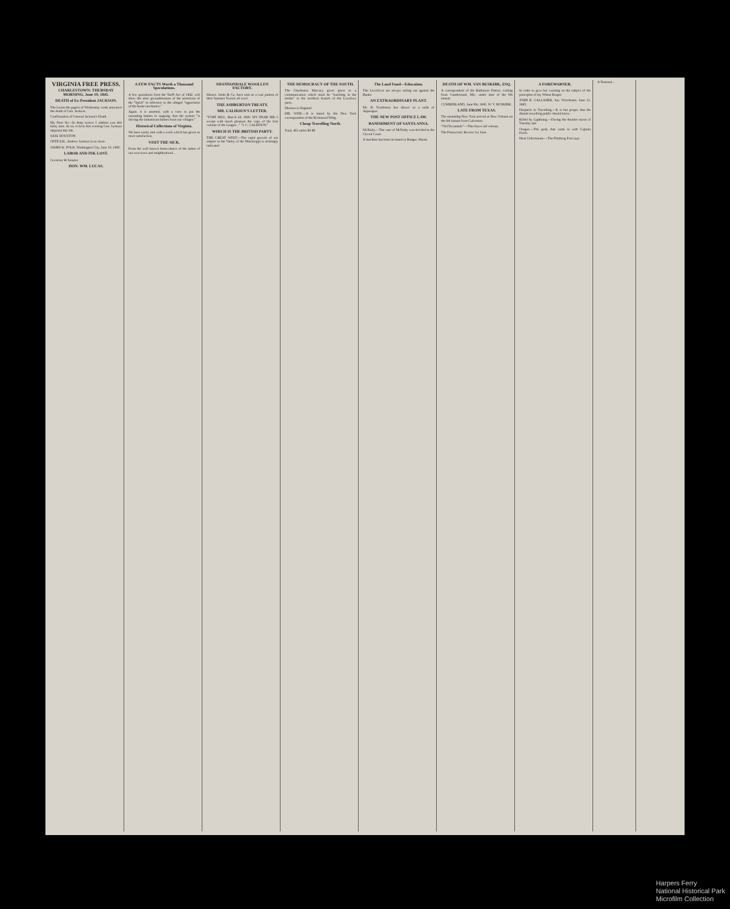VIRGINIA FREE PRESS.
CHARLESTOWN: THURSDAY MORNING. June 19, 1845.
DEATH of Ex-President JACKSON.
The Louisville papers of Wednesday week announce the death of Gen. Jackson.
Confirmation of General Jackson's Death.
My Dear Sir—In deep sorrow I address you this hasty note. At six o'clock this evening Gen. Jackson departed this life.
SAM. HOUSTON.
OFFICIAL. Andrew Jackson is no more.
JAMES K. POLK. Washington City, June 16, 1845.
LABOR AND INK LOST.
Governor & Senator.
HON. WM. LUCAS.
A FEW FACTS Worth a Thousand Speculations.
A few quotations from the Tariff Act of 1842, will show the utter groundlessness of the assertions of the "Spirit" in reference to the alleged "oppression of the home mechanics."
Again, it is asserted, with a view to put the unreading batters to napping, that the system "is driving the industrious hatters from our villages."
Historical Collections of Virginia.
We have rarely met with a work which has given us more satisfaction.
VISIT THE SICK.
From the well known benevolence of the ladies of our own town and neighborhood...
SHANNONDALE WOOLLEN FACTORY.
Messrs. Jenks & Co. have sent us a coat pattern of their Summer Tweed, all wool.
THE ASHBURTON TREATY.
MR. CALHOUN'S LETTER.
"FORT HILL, March 24, 1845. MY DEAR SIR: I accept with much pleasure the copy of the first volume of the League..." "J. C. CALHOUN."
WHICH IS THE BRITISH PARTY.
THE GREAT WEST.—The rapid growth of our empire in the Valley of the Mississippi is strikingly indicated.
THE DEMOCRACY OF THE SOUTH.
The Charleston Mercury gives place to a communication which must be "touching in the tender" to the northern branch of the Locofoco party.
Mission to England.
MR. WISE.—It is stated by the New York correspondent of the Richmond Whig.
Cheap Travelling North.
Total, 401 miles $9 88
The Land Fund—Education.
The Locofocos are always railing out against the Banks.
AN EXTRAORDINARY PLANT.
Mr. B. Tomlinson has shown us a stalk of Asparagus.
THE NEW POST OFFICE LAW.
BANISHMENT OF SANTA ANNA.
McNulty.—The case of McNulty was decided in the Circuit Court.
A machine has been invented in Bangor, Maine.
DEATH OF WM. VAN BUSKIRK, ESQ.
A correspondent of the Baltimore Patriot, writing from Cumberland, Md., under date of the 9th instant.
CUMBERLAND, June 9th, 1845. W. V. BUSKIRK.
LATE FROM TEXAS.
The steamship New York arrived at New Orleans on the 6th instant from Galveston.
"Old Tecumseh."—This brave old veteran.
The Democratic Review for June.
A FOREWARNER.
In order to give fair warning on the subject of the principles of my Wheat Reaper.
JOHN R. GALLAHER, Jun. Winchester, June 13, 1845.
Despatch in Travelling.—It is but proper that the distant travelling public should know.
Killed by Lightning.—During the thunder storm of Tuesday last.
Oregon.—The party that came in with Captain Finch.
Most Unfortunate.—The Pittsburg Post says.
A National...
Harpers Ferry
National Historical Park
Microfilm Collection